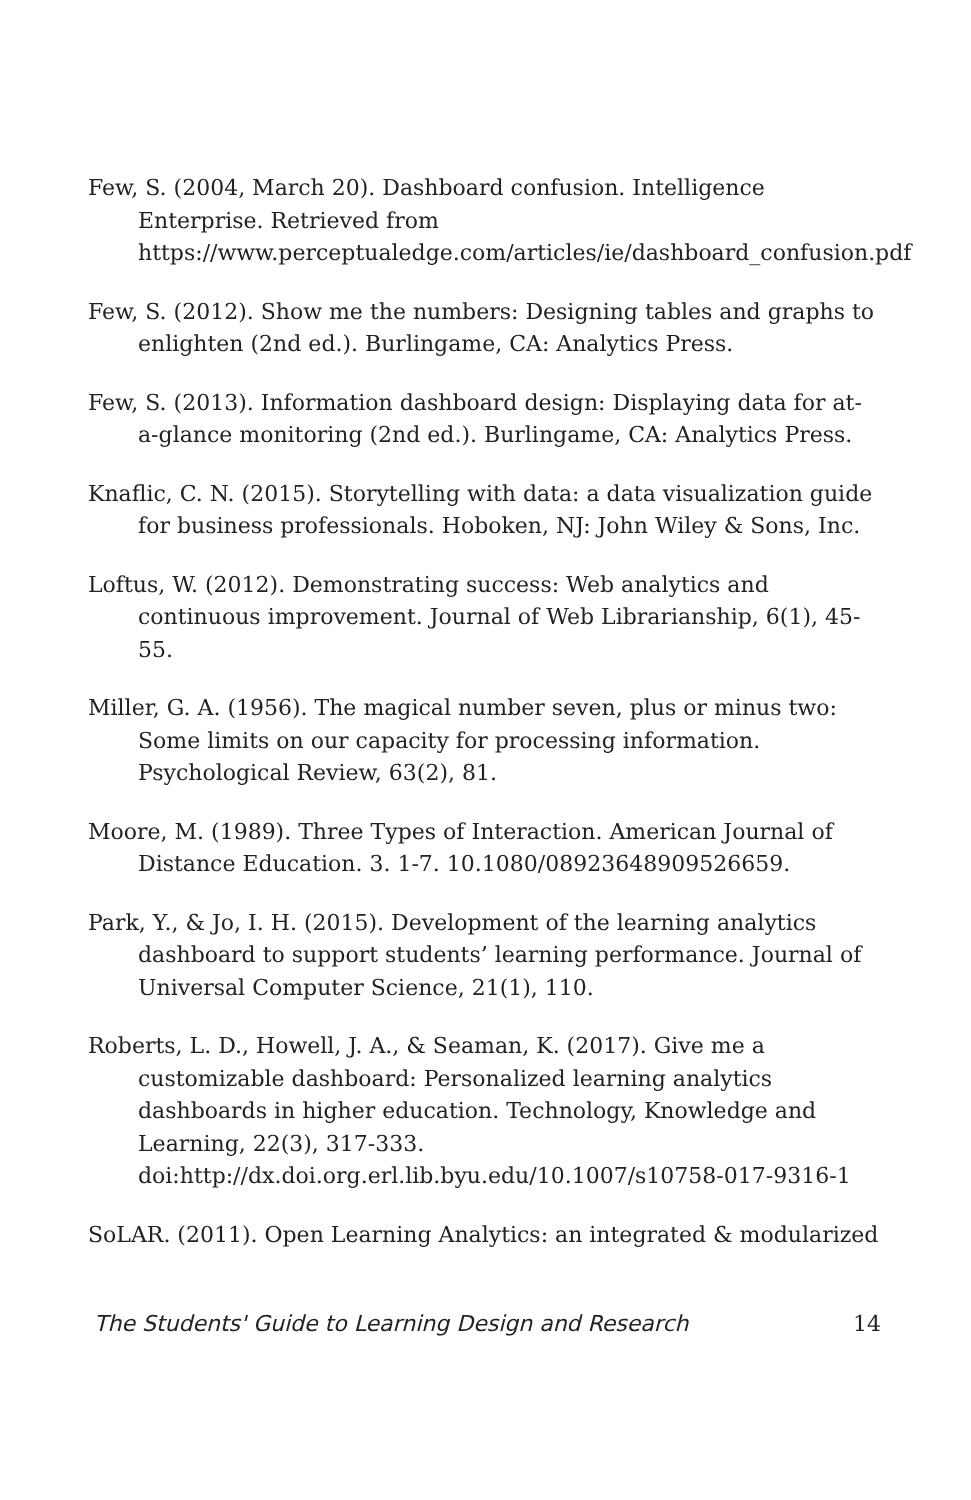Few, S. (2004, March 20). Dashboard confusion. Intelligence Enterprise. Retrieved from https://www.perceptualedge.com/articles/ie/dashboard_confusion.pdf
Few, S. (2012). Show me the numbers: Designing tables and graphs to enlighten (2nd ed.). Burlingame, CA: Analytics Press.
Few, S. (2013). Information dashboard design: Displaying data for at-a-glance monitoring (2nd ed.). Burlingame, CA: Analytics Press.
Knaflic, C. N. (2015). Storytelling with data: a data visualization guide for business professionals. Hoboken, NJ: John Wiley & Sons, Inc.
Loftus, W. (2012). Demonstrating success: Web analytics and continuous improvement. Journal of Web Librarianship, 6(1), 45-55.
Miller, G. A. (1956). The magical number seven, plus or minus two: Some limits on our capacity for processing information. Psychological Review, 63(2), 81.
Moore, M. (1989). Three Types of Interaction. American Journal of Distance Education. 3. 1-7. 10.1080/08923648909526659.
Park, Y., & Jo, I. H. (2015). Development of the learning analytics dashboard to support students’ learning performance. Journal of Universal Computer Science, 21(1), 110.
Roberts, L. D., Howell, J. A., & Seaman, K. (2017). Give me a customizable dashboard: Personalized learning analytics dashboards in higher education. Technology, Knowledge and Learning, 22(3), 317-333. doi:http://dx.doi.org.erl.lib.byu.edu/10.1007/s10758-017-9316-1
SoLAR. (2011). Open Learning Analytics: an integrated & modularized
The Students' Guide to Learning Design and Research 14